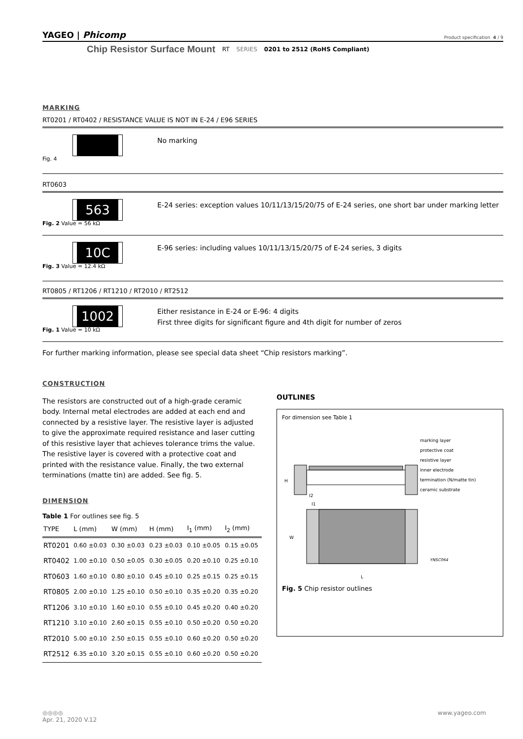YAGEO | Phicomp
Product specification 4 / 9
Chip Resistor Surface Mount RT SERIES 0201 to 2512 (RoHS Compliant)
MARKING
RT0201 / RT0402 / RESISTANCE VALUE IS NOT IN E-24 / E96 SERIES
Fig. 4
No marking
RT0603
563
Fig. 2 Value = 56 kΩ
E-24 series: exception values 10/11/13/15/20/75 of E-24 series, one short bar under marking letter
10C
Fig. 3 Value = 12.4 kΩ
E-96 series: including values 10/11/13/15/20/75 of E-24 series, 3 digits
RT0805 / RT1206 / RT1210 / RT2010 / RT2512
1002
Fig. 1 Value = 10 kΩ
Either resistance in E-24 or E-96: 4 digits
First three digits for significant figure and 4th digit for number of zeros
For further marking information, please see special data sheet “Chip resistors marking”.
CONSTRUCTION
The resistors are constructed out of a high-grade ceramic body. Internal metal electrodes are added at each end and connected by a resistive layer. The resistive layer is adjusted to give the approximate required resistance and laser cutting of this resistive layer that achieves tolerance trims the value. The resistive layer is covered with a protective coat and printed with the resistance value. Finally, the two external terminations (matte tin) are added. See fig. 5.
DIMENSION
Table 1 For outlines see fig. 5
| TYPE | L (mm) | W (mm) | H (mm) | I<sub>1</sub> (mm) | I<sub>2</sub> (mm) |
| --- | --- | --- | --- | --- | --- |
| RT0201 | 0.60 ±0.03 | 0.30 ±0.03 | 0.23 ±0.03 | 0.10 ±0.05 | 0.15 ±0.05 |
| RT0402 | 1.00 ±0.10 | 0.50 ±0.05 | 0.30 ±0.05 | 0.20 ±0.10 | 0.25 ±0.10 |
| RT0603 | 1.60 ±0.10 | 0.80 ±0.10 | 0.45 ±0.10 | 0.25 ±0.15 | 0.25 ±0.15 |
| RT0805 | 2.00 ±0.10 | 1.25 ±0.10 | 0.50 ±0.10 | 0.35 ±0.20 | 0.35 ±0.20 |
| RT1206 | 3.10 ±0.10 | 1.60 ±0.10 | 0.55 ±0.10 | 0.45 ±0.20 | 0.40 ±0.20 |
| RT1210 | 3.10 ±0.10 | 2.60 ±0.15 | 0.55 ±0.10 | 0.50 ±0.20 | 0.50 ±0.20 |
| RT2010 | 5.00 ±0.10 | 2.50 ±0.15 | 0.55 ±0.10 | 0.60 ±0.20 | 0.50 ±0.20 |
| RT2512 | 6.35 ±0.10 | 3.20 ±0.15 | 0.55 ±0.10 | 0.60 ±0.20 | 0.50 ±0.20 |
OUTLINES
For dimension see Table 1
H
I2
marking layer
protective coat
resistive layer
inner electrode
termination (N/matte tin)
ceramic substrate
I1
W
L
YNSC064
Fig. 5 Chip resistor outlines
◎◎◎◎
Apr. 21, 2020 V.12
www.yageo.com